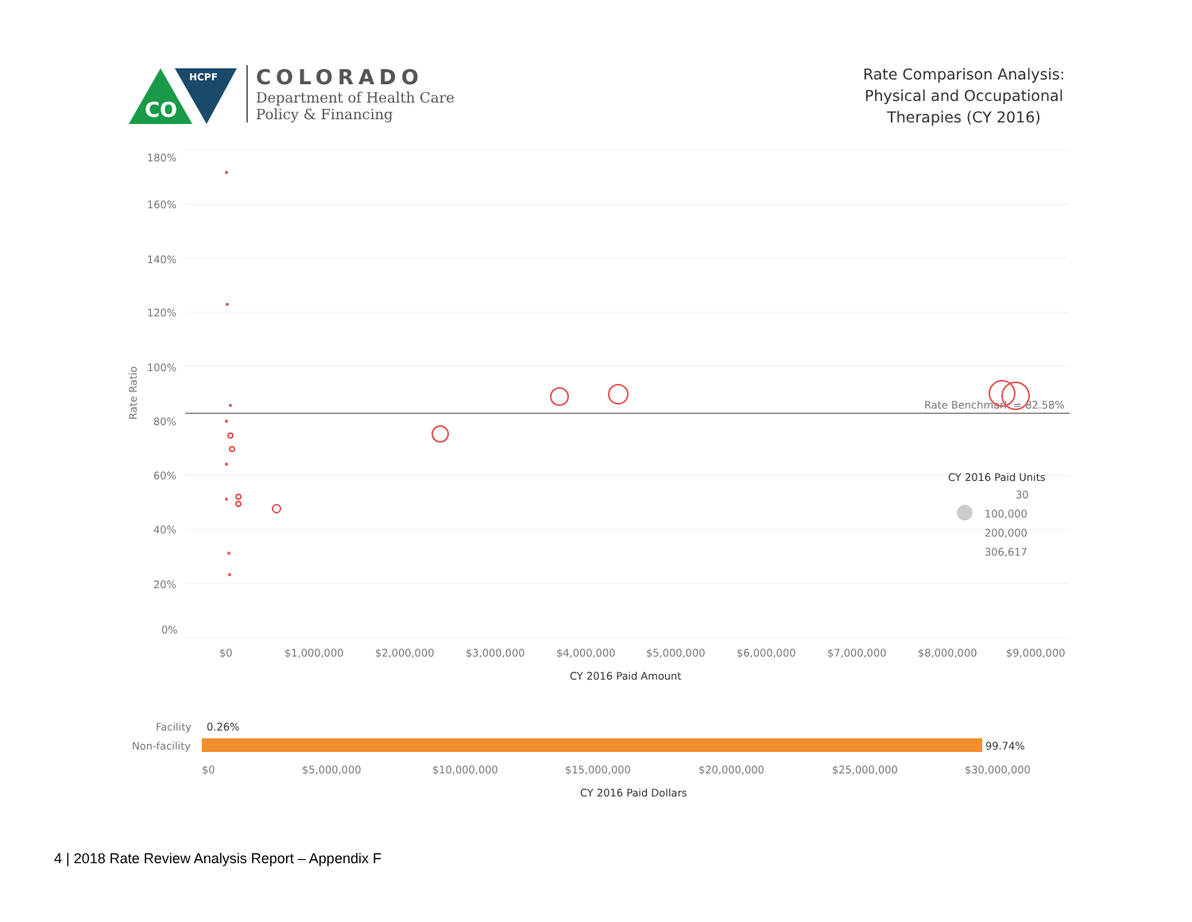CO
HCPF
COLORADO
Department of Health Care
Policy & Financing
Rate Comparison Analysis:
Physical and Occupational
Therapies (CY 2016)
180%
160%
140%
120%
100%
80%
60%
40%
20%
0%
Rate Ratio
$0
$1,000,000
$2,000,000
$3,000,000
$4,000,000
$5,000,000
$6,000,000
$7,000,000
$8,000,000
$9,000,000
CY 2016 Paid Amount
Rate Benchmark = 82.58%
CY 2016 Paid Units
30
100,000
200,000
306,617
Facility
0.26%
Non-facility
99.74%
$0
$5,000,000
$10,000,000
$15,000,000
$20,000,000
$25,000,000
$30,000,000
CY 2016 Paid Dollars
4 | 2018 Rate Review Analysis Report – Appendix F